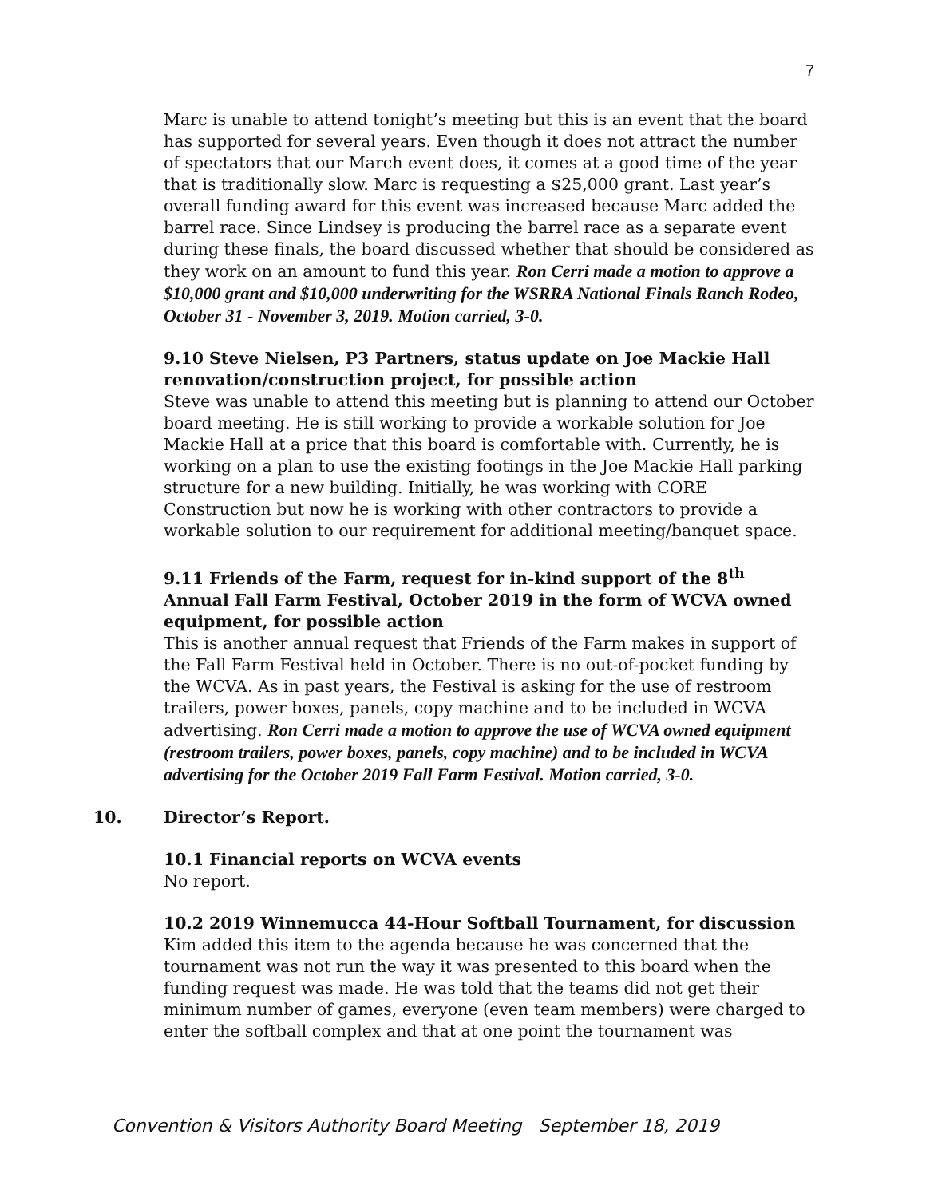7
Marc is unable to attend tonight’s meeting but this is an event that the board has supported for several years. Even though it does not attract the number of spectators that our March event does, it comes at a good time of the year that is traditionally slow. Marc is requesting a $25,000 grant. Last year’s overall funding award for this event was increased because Marc added the barrel race. Since Lindsey is producing the barrel race as a separate event during these finals, the board discussed whether that should be considered as they work on an amount to fund this year. Ron Cerri made a motion to approve a $10,000 grant and $10,000 underwriting for the WSRRA National Finals Ranch Rodeo, October 31 - November 3, 2019. Motion carried, 3-0.
9.10 Steve Nielsen, P3 Partners, status update on Joe Mackie Hall renovation/construction project, for possible action
Steve was unable to attend this meeting but is planning to attend our October board meeting. He is still working to provide a workable solution for Joe Mackie Hall at a price that this board is comfortable with. Currently, he is working on a plan to use the existing footings in the Joe Mackie Hall parking structure for a new building. Initially, he was working with CORE Construction but now he is working with other contractors to provide a workable solution to our requirement for additional meeting/banquet space.
9.11 Friends of the Farm, request for in-kind support of the 8<sup>th</sup> Annual Fall Farm Festival, October 2019 in the form of WCVA owned equipment, for possible action
This is another annual request that Friends of the Farm makes in support of the Fall Farm Festival held in October. There is no out-of-pocket funding by the WCVA. As in past years, the Festival is asking for the use of restroom trailers, power boxes, panels, copy machine and to be included in WCVA advertising. Ron Cerri made a motion to approve the use of WCVA owned equipment (restroom trailers, power boxes, panels, copy machine) and to be included in WCVA advertising for the October 2019 Fall Farm Festival. Motion carried, 3-0.
10. Director’s Report.
10.1 Financial reports on WCVA events
No report.
10.2 2019 Winnemucca 44-Hour Softball Tournament, for discussion
Kim added this item to the agenda because he was concerned that the tournament was not run the way it was presented to this board when the funding request was made. He was told that the teams did not get their minimum number of games, everyone (even team members) were charged to enter the softball complex and that at one point the tournament was
Convention & Visitors Authority Board Meeting September 18, 2019